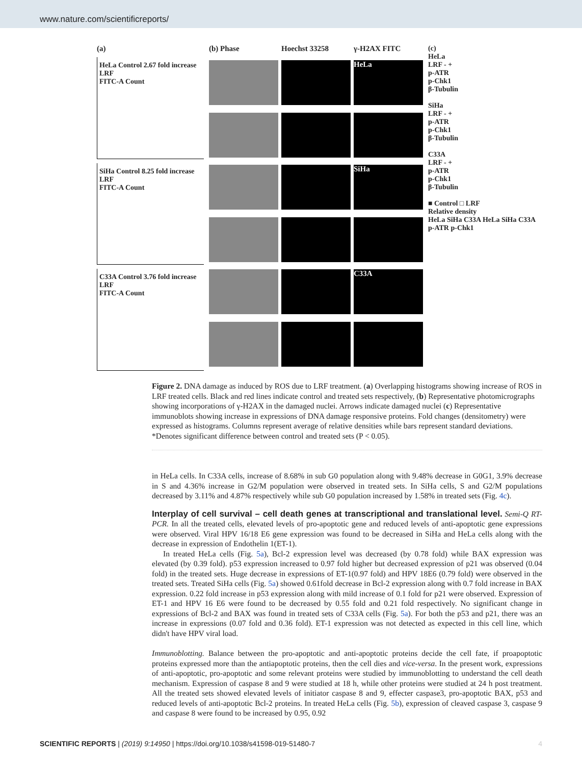www.nature.com/scientificreports/
(a)
HeLa Control 2.67 fold increase LRF
FITC-A Count
SiHa Control 8.25 fold increase LRF
FITC-A Count
C33A Control 3.76 fold increase LRF
FITC-A Count
(b) Phase Hoechst 33258 γ-H2AX FITC
HeLa
SiHa
C33A
(c)
HeLa
LRF - +
p-ATR
p-Chk1
β-Tubulin
SiHa
LRF - +
p-ATR
p-Chk1
β-Tubulin
C33A
LRF - +
p-ATR
p-Chk1
β-Tubulin
■ Control □ LRF
Relative density
HeLa SiHa C33A HeLa SiHa C33A
p-ATR p-Chk1
Figure 2. DNA damage as induced by ROS due to LRF treatment. (a) Overlapping histograms showing increase of ROS in LRF treated cells. Black and red lines indicate control and treated sets respectively, (b) Representative photomicrographs showing incorporations of γ-H2AX in the damaged nuclei. Arrows indicate damaged nuclei (c) Representative immunoblots showing increase in expressions of DNA damage responsive proteins. Fold changes (densitometry) were expressed as histograms. Columns represent average of relative densities while bars represent standard deviations. *Denotes significant difference between control and treated sets (P < 0.05).
in HeLa cells. In C33A cells, increase of 8.68% in sub G0 population along with 9.48% decrease in G0G1, 3.9% decrease in S and 4.36% increase in G2/M population were observed in treated sets. In SiHa cells, S and G2/M populations decreased by 3.11% and 4.87% respectively while sub G0 population increased by 1.58% in treated sets (Fig. 4c).
Interplay of cell survival – cell death genes at transcriptional and translational level.
Semi-Q RT-PCR. In all the treated cells, elevated levels of pro-apoptotic gene and reduced levels of anti-apoptotic gene expressions were observed. Viral HPV 16/18 E6 gene expression was found to be decreased in SiHa and HeLa cells along with the decrease in expression of Endothelin 1(ET-1).
In treated HeLa cells (Fig. 5a), Bcl-2 expression level was decreased (by 0.78 fold) while BAX expression was elevated (by 0.39 fold). p53 expression increased to 0.97 fold higher but decreased expression of p21 was observed (0.04 fold) in the treated sets. Huge decrease in expressions of ET-1(0.97 fold) and HPV 18E6 (0.79 fold) were observed in the treated sets. Treated SiHa cells (Fig. 5a) showed 0.61fold decrease in Bcl-2 expression along with 0.7 fold increase in BAX expression. 0.22 fold increase in p53 expression along with mild increase of 0.1 fold for p21 were observed. Expression of ET-1 and HPV 16 E6 were found to be decreased by 0.55 fold and 0.21 fold respectively. No significant change in expressions of Bcl-2 and BAX was found in treated sets of C33A cells (Fig. 5a). For both the p53 and p21, there was an increase in expressions (0.07 fold and 0.36 fold). ET-1 expression was not detected as expected in this cell line, which didn't have HPV viral load.
Immunoblotting. Balance between the pro-apoptotic and anti-apoptotic proteins decide the cell fate, if proapoptotic proteins expressed more than the antiapoptotic proteins, then the cell dies and vice-versa. In the present work, expressions of anti-apoptotic, pro-apoptotic and some relevant proteins were studied by immunoblotting to understand the cell death mechanism. Expression of caspase 8 and 9 were studied at 18 h, while other proteins were studied at 24 h post treatment. All the treated sets showed elevated levels of initiator caspase 8 and 9, effecter caspase3, pro-apoptotic BAX, p53 and reduced levels of anti-apoptotic Bcl-2 proteins. In treated HeLa cells (Fig. 5b), expression of cleaved caspase 3, caspase 9 and caspase 8 were found to be increased by 0.95, 0.92
SCIENTIFIC REPORTS | (2019) 9:14950 | https://doi.org/10.1038/s41598-019-51480-7 4